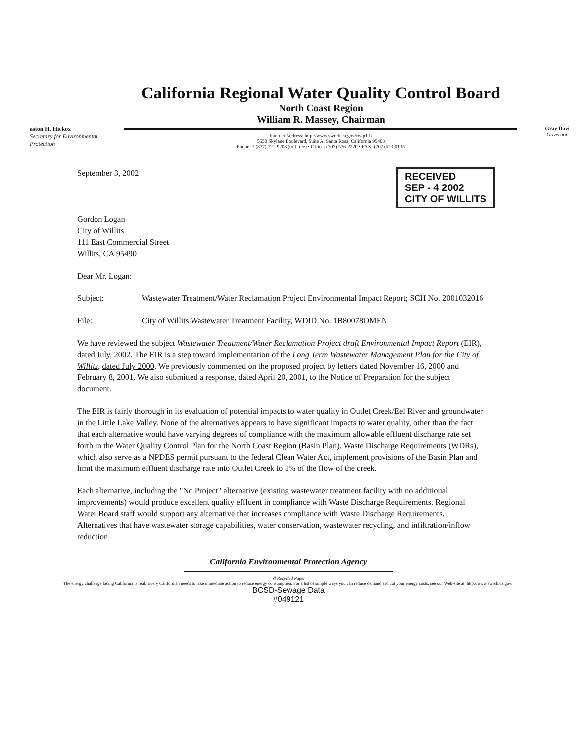aston H. Hickox
Secretary for Environmental Protection
California Regional Water Quality Control Board
North Coast Region
William R. Massey, Chairman
Internet Address: http://www.swrcb.ca.gov/rwqcb1/
5550 Skylane Boulevard, Suite A, Santa Rosa, California 95403
Phone: 1 (877) 721-9203 (toll free) • Office: (707) 576-2220 • FAX: (707) 523-0135
Gray Davi
Governor
RECEIVED
SEP - 4 2002
CITY OF WILLITS
September 3, 2002
Gordon Logan
City of Willits
111 East Commercial Street
Willits, CA 95490
Dear Mr. Logan:
Subject: Wastewater Treatment/Water Reclamation Project Environmental Impact Report; SCH No. 2001032016
File: City of Willits Wastewater Treatment Facility, WDID No. 1B80078OMEN
We have reviewed the subject Wastewater Treatment/Water Reclamation Project draft Environmental Impact Report (EIR), dated July, 2002. The EIR is a step toward implementation of the Long Term Wastewater Management Plan for the City of Willits, dated July 2000. We previously commented on the proposed project by letters dated November 16, 2000 and February 8, 2001. We also submitted a response, dated April 20, 2001, to the Notice of Preparation for the subject document.
The EIR is fairly thorough in its evaluation of potential impacts to water quality in Outlet Creek/Eel River and groundwater in the Little Lake Valley. None of the alternatives appears to have significant impacts to water quality, other than the fact that each alternative would have varying degrees of compliance with the maximum allowable effluent discharge rate set forth in the Water Quality Control Plan for the North Coast Region (Basin Plan). Waste Discharge Requirements (WDRs), which also serve as a NPDES permit pursuant to the federal Clean Water Act, implement provisions of the Basin Plan and limit the maximum effluent discharge rate into Outlet Creek to 1% of the flow of the creek.
Each alternative, including the "No Project" alternative (existing wastewater treatment facility with no additional improvements) would produce excellent quality effluent in compliance with Waste Discharge Requirements. Regional Water Board staff would support any alternative that increases compliance with Waste Discharge Requirements. Alternatives that have wastewater storage capabilities, water conservation, wastewater recycling, and infiltration/inflow reduction
California Environmental Protection Agency
♻ Recycled Paper
"The energy challenge facing California is real. Every Californian needs to take immediate action to reduce energy consumption. For a list of simple ways you can reduce demand and cut your energy costs, see our Web-site at: http://www.swrcb.ca.gov/."
BCSD-Sewage Data
#049121